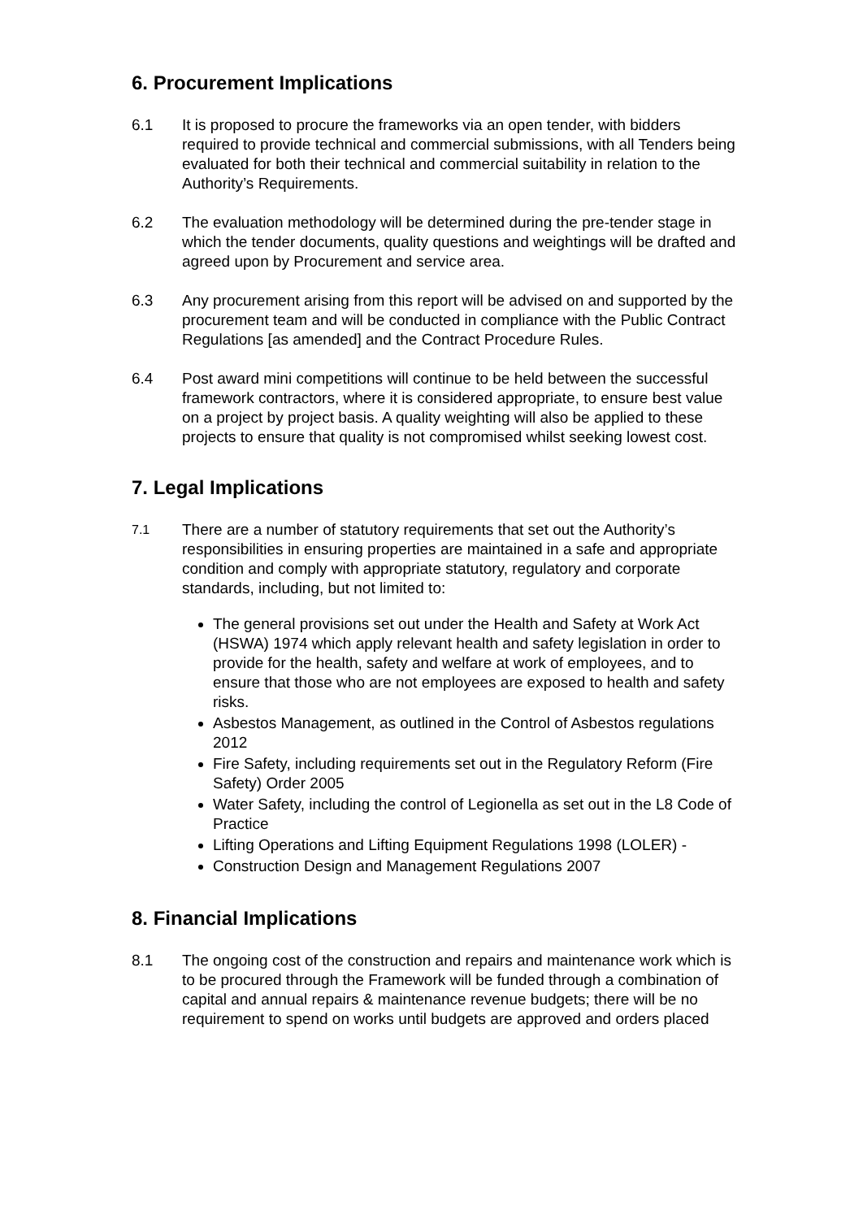6. Procurement Implications
6.1 It is proposed to procure the frameworks via an open tender, with bidders required to provide technical and commercial submissions, with all Tenders being evaluated for both their technical and commercial suitability in relation to the Authority’s Requirements.
6.2 The evaluation methodology will be determined during the pre-tender stage in which the tender documents, quality questions and weightings will be drafted and agreed upon by Procurement and service area.
6.3 Any procurement arising from this report will be advised on and supported by the procurement team and will be conducted in compliance with the Public Contract Regulations [as amended] and the Contract Procedure Rules.
6.4 Post award mini competitions will continue to be held between the successful framework contractors, where it is considered appropriate, to ensure best value on a project by project basis. A quality weighting will also be applied to these projects to ensure that quality is not compromised whilst seeking lowest cost.
7. Legal Implications
7.1
There are a number of statutory requirements that set out the Authority’s responsibilities in ensuring properties are maintained in a safe and appropriate condition and comply with appropriate statutory, regulatory and corporate standards, including, but not limited to:
The general provisions set out under the Health and Safety at Work Act (HSWA) 1974 which apply relevant health and safety legislation in order to provide for the health, safety and welfare at work of employees, and to ensure that those who are not employees are exposed to health and safety risks.
Asbestos Management, as outlined in the Control of Asbestos regulations 2012
Fire Safety, including requirements set out in the Regulatory Reform (Fire Safety) Order 2005
Water Safety, including the control of Legionella as set out in the L8 Code of Practice
Lifting Operations and Lifting Equipment Regulations 1998 (LOLER) -
Construction Design and Management Regulations 2007
8. Financial Implications
8.1 The ongoing cost of the construction and repairs and maintenance work which is to be procured through the Framework will be funded through a combination of capital and annual repairs & maintenance revenue budgets; there will be no requirement to spend on works until budgets are approved and orders placed